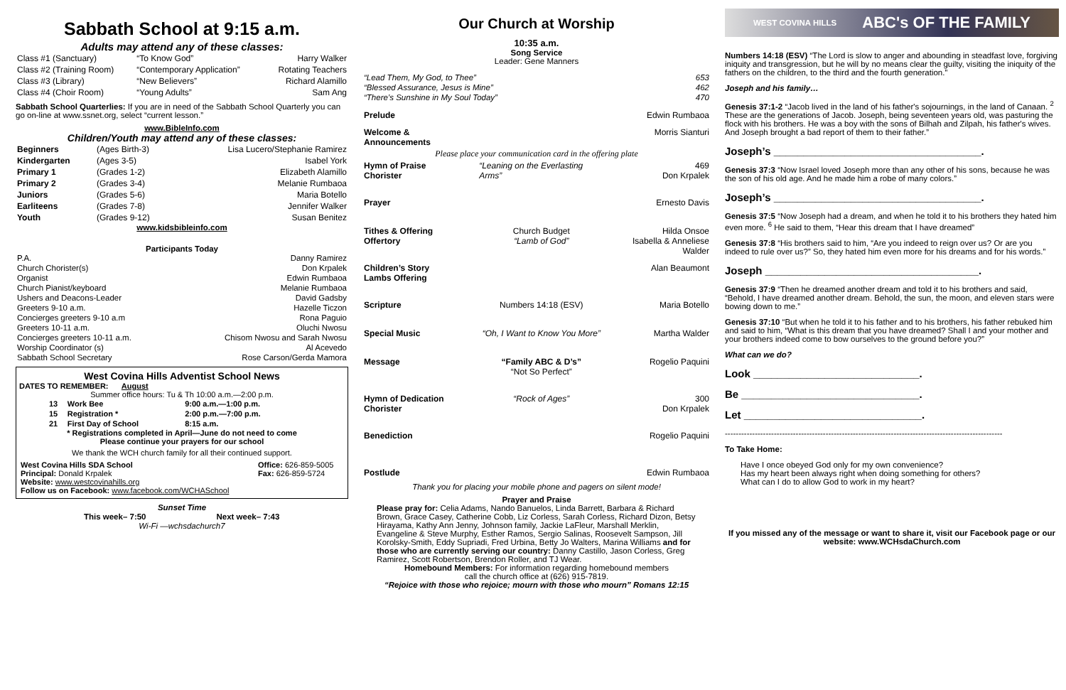Sabbath School at 9:15 a.m.
Adults may attend any of these classes:
| Class #1 (Sanctuary) | “To Know God” | Harry Walker |
| Class #2 (Training Room) | “Contemporary Application” | Rotating Teachers |
| Class #3 (Library) | “New Believers” | Richard Alamillo |
| Class #4 (Choir Room) | “Young Adults” | Sam Ang |
Sabbath School Quarterlies: If you are in need of the Sabbath School Quarterly you can go on-line at www.ssnet.org, select “current lesson.”
www.BibleInfo.com
Children/Youth may attend any of these classes:
| Beginners | (Ages Birth-3) | Lisa Lucero/Stephanie Ramirez |
| Kindergarten | (Ages 3-5) | Isabel York |
| Primary 1 | (Grades 1-2) | Elizabeth Alamillo |
| Primary 2 | (Grades 3-4) | Melanie Rumbaoa |
| Juniors | (Grades 5-6) | Maria Botello |
| Earliteens | (Grades 7-8) | Jennifer Walker |
| Youth | (Grades 9-12) | Susan Benitez |
www.kidsbibleinfo.com
Participants Today
| P.A. | Danny Ramirez |
| Church Chorister(s) | Don Krpalek |
| Organist | Edwin Rumbaoa |
| Church Pianist/keyboard | Melanie Rumbaoa |
| Ushers and Deacons-Leader | David Gadsby |
| Greeters 9-10 a.m. | Hazelle Ticzon |
| Concierges greeters 9-10 a.m | Rona Paguio |
| Greeters 10-11 a.m. | Oluchi Nwosu |
| Concierges greeters 10-11 a.m. | Chisom Nwosu and Sarah Nwosu |
| Worship Coordinator (s) | Al Acevedo |
| Sabbath School Secretary | Rose Carson/Gerda Mamora |
West Covina Hills Adventist School News
DATES TO REMEMBER: August
Summer office hours: Tu & Th 10:00 a.m.—2:00 p.m.
| 13 | Work Bee | 9:00 a.m.—1:00 p.m. |
| 15 | Registration * | 2:00 p.m.—7:00 p.m. |
| 21 | First Day of School | 8:15 a.m. |
* Registrations completed in April—June do not need to come
Please continue your prayers for our school
We thank the WCH church family for all their continued support.
| West Covina Hills SDA School Principal: Donald Krpalek Website: www.westcovinahills.org Follow us on Facebook: www.facebook.com/WCHASchool | Office: 626-859-5005 Fax: 626-859-5724 |
Sunset Time
| This week– 7:50 | Next week– 7:43 |
Wi-Fi —wchsdachurch7
Our Church at Worship
10:35 a.m.
Song Service
Leader: Gene Manners
| “Lead Them, My God, to Thee” | 653 |
| “Blessed Assurance, Jesus is Mine” | 462 |
| “There’s Sunshine in My Soul Today” | 470 |
| Prelude | | Edwin Rumbaoa |
| Welcome & Announcements | | Morris Sianturi |
| Please place your communication card in the offering plate | | |
| Hymn of Praise Chorister | “Leaning on the Everlasting Arms” | 469 Don Krpalek |
| Prayer | | Ernesto Davis |
| Tithes & Offering Offertory | Church Budget “Lamb of God” | Hilda Onsoe Isabella & Anneliese Walder |
| Children’s Story Lambs Offering | | Alan Beaumont |
| Scripture | Numbers 14:18 (ESV) | Maria Botello |
| Special Music | “Oh, I Want to Know You More” | Martha Walder |
| Message | “Family ABC & D’s” “Not So Perfect” | Rogelio Paquini |
| Hymn of Dedication Chorister | “Rock of Ages” | 300 Don Krpalek |
| Benediction | | Rogelio Paquini |
| Postlude | | Edwin Rumbaoa |
Thank you for placing your mobile phone and pagers on silent mode!
Prayer and Praise
Please pray for: Celia Adams, Nando Banuelos, Linda Barrett, Barbara & Richard Brown, Grace Casey, Catherine Cobb, Liz Corless, Sarah Corless, Richard Dizon, Betsy Hirayama, Kathy Ann Jenny, Johnson family, Jackie LaFleur, Marshall Merklin, Evangeline & Steve Murphy, Esther Ramos, Sergio Salinas, Roosevelt Sampson, Jill Korolsky-Smith, Eddy Supriadi, Fred Urbina, Betty Jo Walters, Marina Williams and for those who are currently serving our country: Danny Castillo, Jason Corless, Greg Ramirez, Scott Robertson, Brendon Roller, and TJ Wear.
Homebound Members: For information regarding homebound members
call the church office at (626) 915-7819.
“Rejoice with those who rejoice; mourn with those who mourn” Romans 12:15
WEST COVINA HILLS ABC's OF THE FAMILY
Numbers 14:18 (ESV) “The Lord is slow to anger and abounding in steadfast love, forgiving iniquity and transgression, but he will by no means clear the guilty, visiting the iniquity of the fathers on the children, to the third and the fourth generation.”
Joseph and his family…
Genesis 37:1-2 “Jacob lived in the land of his father's sojournings, in the land of Canaan. <sup>2</sup> These are the generations of Jacob. Joseph, being seventeen years old, was pasturing the flock with his brothers. He was a boy with the sons of Bilhah and Zilpah, his father's wives. And Joseph brought a bad report of them to their father.”
Joseph’s ___________________________________.
Genesis 37:3 “Now Israel loved Joseph more than any other of his sons, because he was the son of his old age. And he made him a robe of many colors.”
Joseph’s ___________________________________.
Genesis 37:5 “Now Joseph had a dream, and when he told it to his brothers they hated him even more. <sup>6</sup> He said to them, “Hear this dream that I have dreamed”
Genesis 37:8 “His brothers said to him, “Are you indeed to reign over us? Or are you indeed to rule over us?” So, they hated him even more for his dreams and for his words.”
Joseph ____________________________________.
Genesis 37:9 “Then he dreamed another dream and told it to his brothers and said, “Behold, I have dreamed another dream. Behold, the sun, the moon, and eleven stars were bowing down to me.”
Genesis 37:10 “But when he told it to his father and to his brothers, his father rebuked him and said to him, “What is this dream that you have dreamed? Shall I and your mother and your brothers indeed come to bow ourselves to the ground before you?”
What can we do?
Look ____________________________.
Be ______________________________.
Let ______________________________.
------------------------------------------------------------------------------------------------------
To Take Home:
Have I once obeyed God only for my own convenience?
Has my heart been always right when doing something for others?
What can I do to allow God to work in my heart?
If you missed any of the message or want to share it, visit our Facebook page or our website: www.WCHsdaChurch.com